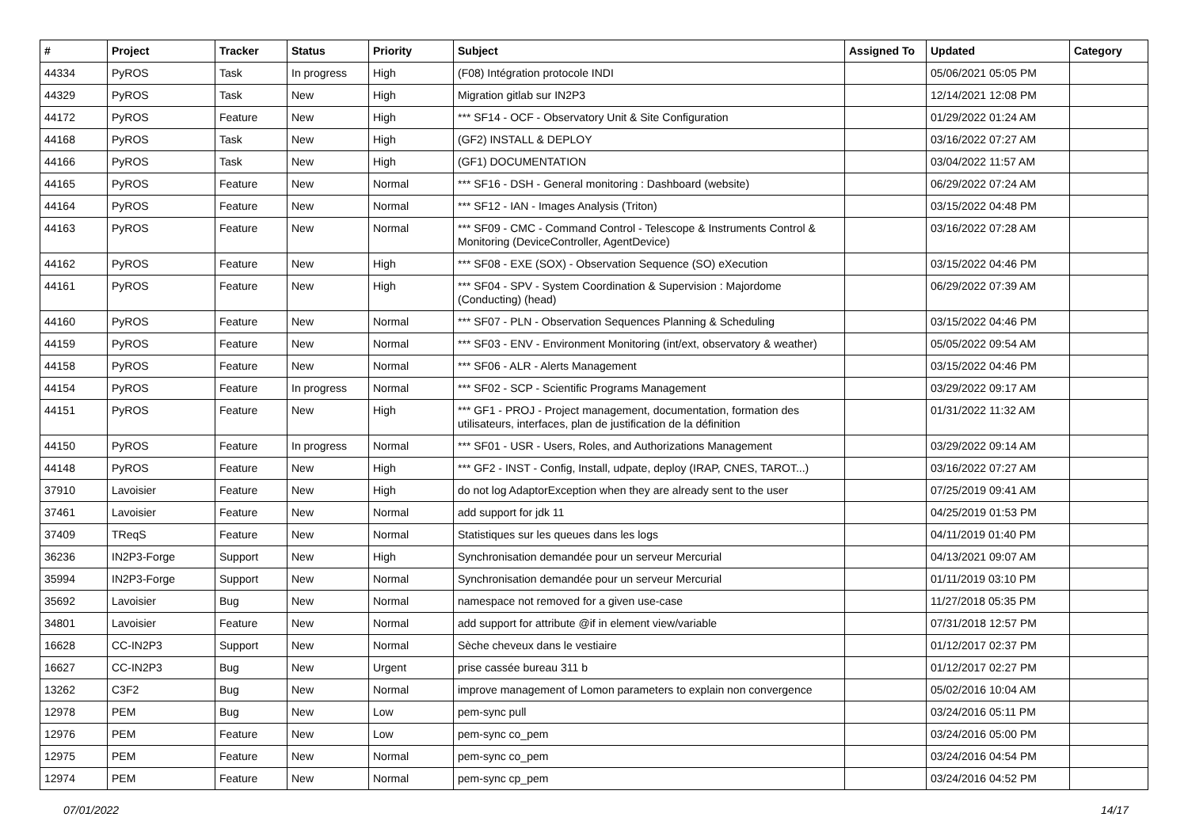| # | Project | Tracker | Status | Priority | Subject | Assigned To | Updated | Category |
| --- | --- | --- | --- | --- | --- | --- | --- | --- |
| 44334 | PyROS | Task | In progress | High | (F08) Intégration protocole INDI | | 05/06/2021 05:05 PM | |
| 44329 | PyROS | Task | New | High | Migration gitlab sur IN2P3 | | 12/14/2021 12:08 PM | |
| 44172 | PyROS | Feature | New | High | *** SF14 - OCF - Observatory Unit & Site Configuration | | 01/29/2022 01:24 AM | |
| 44168 | PyROS | Task | New | High | (GF2) INSTALL & DEPLOY | | 03/16/2022 07:27 AM | |
| 44166 | PyROS | Task | New | High | (GF1) DOCUMENTATION | | 03/04/2022 11:57 AM | |
| 44165 | PyROS | Feature | New | Normal | *** SF16 - DSH - General monitoring : Dashboard (website) | | 06/29/2022 07:24 AM | |
| 44164 | PyROS | Feature | New | Normal | *** SF12 - IAN - Images Analysis (Triton) | | 03/15/2022 04:48 PM | |
| 44163 | PyROS | Feature | New | Normal | *** SF09 - CMC - Command Control - Telescope & Instruments Control & Monitoring (DeviceController, AgentDevice) | | 03/16/2022 07:28 AM | |
| 44162 | PyROS | Feature | New | High | *** SF08 - EXE (SOX) - Observation Sequence (SO) eXecution | | 03/15/2022 04:46 PM | |
| 44161 | PyROS | Feature | New | High | *** SF04 - SPV - System Coordination & Supervision : Majordome (Conducting) (head) | | 06/29/2022 07:39 AM | |
| 44160 | PyROS | Feature | New | Normal | *** SF07 - PLN - Observation Sequences Planning & Scheduling | | 03/15/2022 04:46 PM | |
| 44159 | PyROS | Feature | New | Normal | *** SF03 - ENV - Environment Monitoring (int/ext, observatory & weather) | | 05/05/2022 09:54 AM | |
| 44158 | PyROS | Feature | New | Normal | *** SF06 - ALR - Alerts Management | | 03/15/2022 04:46 PM | |
| 44154 | PyROS | Feature | In progress | Normal | *** SF02 - SCP - Scientific Programs Management | | 03/29/2022 09:17 AM | |
| 44151 | PyROS | Feature | New | High | *** GF1 - PROJ - Project management, documentation, formation des utilisateurs, interfaces, plan de justification de la définition | | 01/31/2022 11:32 AM | |
| 44150 | PyROS | Feature | In progress | Normal | *** SF01 - USR - Users, Roles, and Authorizations Management | | 03/29/2022 09:14 AM | |
| 44148 | PyROS | Feature | New | High | *** GF2 - INST - Config, Install, udpate, deploy (IRAP, CNES, TAROT...) | | 03/16/2022 07:27 AM | |
| 37910 | Lavoisier | Feature | New | High | do not log AdaptorException when they are already sent to the user | | 07/25/2019 09:41 AM | |
| 37461 | Lavoisier | Feature | New | Normal | add support for jdk 11 | | 04/25/2019 01:53 PM | |
| 37409 | TReqS | Feature | New | Normal | Statistiques sur les queues dans les logs | | 04/11/2019 01:40 PM | |
| 36236 | IN2P3-Forge | Support | New | High | Synchronisation demandée pour un serveur Mercurial | | 04/13/2021 09:07 AM | |
| 35994 | IN2P3-Forge | Support | New | Normal | Synchronisation demandée pour un serveur Mercurial | | 01/11/2019 03:10 PM | |
| 35692 | Lavoisier | Bug | New | Normal | namespace not removed for a given use-case | | 11/27/2018 05:35 PM | |
| 34801 | Lavoisier | Feature | New | Normal | add support for attribute @if in element view/variable | | 07/31/2018 12:57 PM | |
| 16628 | CC-IN2P3 | Support | New | Normal | Sèche cheveux dans le vestiaire | | 01/12/2017 02:37 PM | |
| 16627 | CC-IN2P3 | Bug | New | Urgent | prise cassée bureau 311 b | | 01/12/2017 02:27 PM | |
| 13262 | C3F2 | Bug | New | Normal | improve management of Lomon parameters to explain non convergence | | 05/02/2016 10:04 AM | |
| 12978 | PEM | Bug | New | Low | pem-sync pull | | 03/24/2016 05:11 PM | |
| 12976 | PEM | Feature | New | Low | pem-sync co_pem | | 03/24/2016 05:00 PM | |
| 12975 | PEM | Feature | New | Normal | pem-sync co_pem | | 03/24/2016 04:54 PM | |
| 12974 | PEM | Feature | New | Normal | pem-sync cp_pem | | 03/24/2016 04:52 PM | |
07/01/2022 14/17